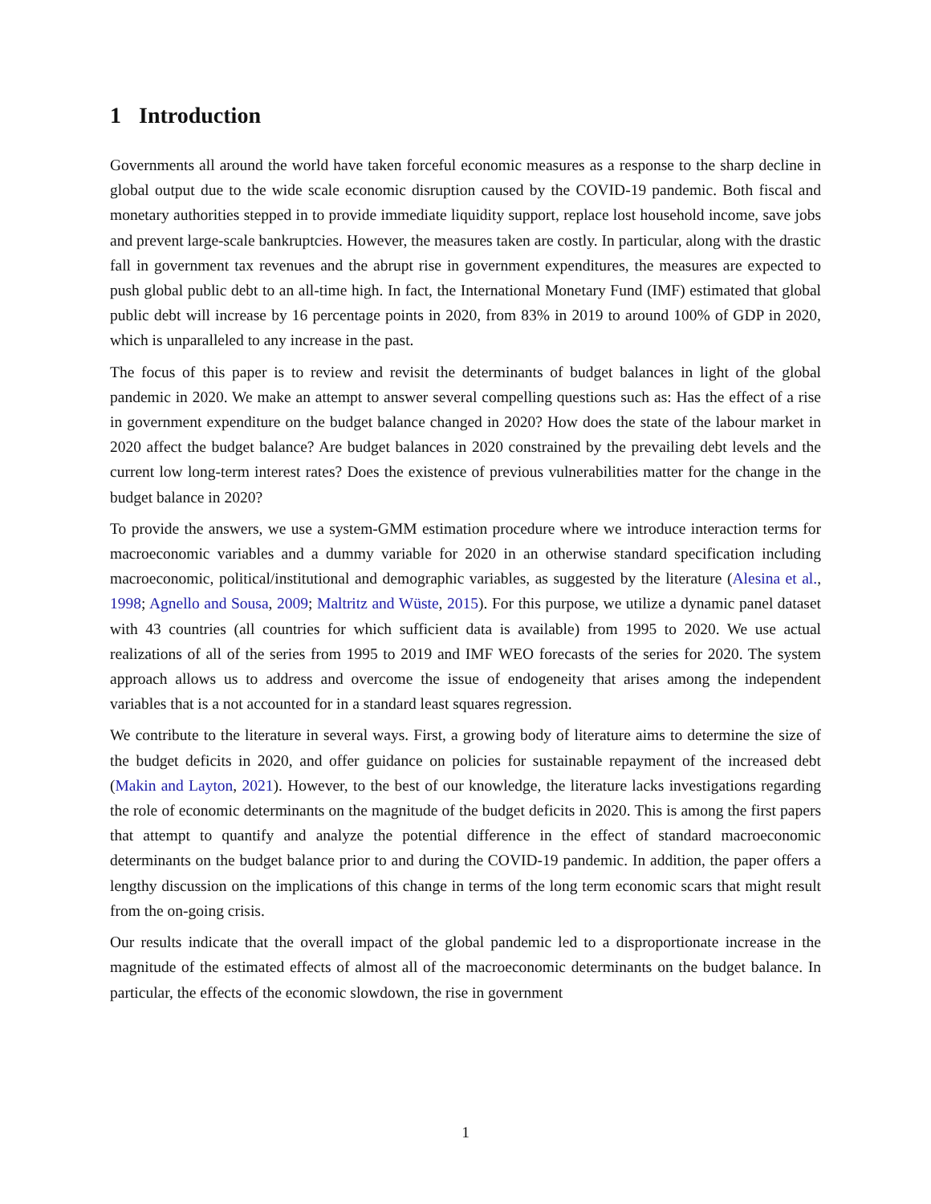1 Introduction
Governments all around the world have taken forceful economic measures as a response to the sharp decline in global output due to the wide scale economic disruption caused by the COVID-19 pandemic. Both fiscal and monetary authorities stepped in to provide immediate liquidity support, replace lost household income, save jobs and prevent large-scale bankruptcies. However, the measures taken are costly. In particular, along with the drastic fall in government tax revenues and the abrupt rise in government expenditures, the measures are expected to push global public debt to an all-time high. In fact, the International Monetary Fund (IMF) estimated that global public debt will increase by 16 percentage points in 2020, from 83% in 2019 to around 100% of GDP in 2020, which is unparalleled to any increase in the past.
The focus of this paper is to review and revisit the determinants of budget balances in light of the global pandemic in 2020. We make an attempt to answer several compelling questions such as: Has the effect of a rise in government expenditure on the budget balance changed in 2020? How does the state of the labour market in 2020 affect the budget balance? Are budget balances in 2020 constrained by the prevailing debt levels and the current low long-term interest rates? Does the existence of previous vulnerabilities matter for the change in the budget balance in 2020?
To provide the answers, we use a system-GMM estimation procedure where we introduce interaction terms for macroeconomic variables and a dummy variable for 2020 in an otherwise standard specification including macroeconomic, political/institutional and demographic variables, as suggested by the literature (Alesina et al., 1998; Agnello and Sousa, 2009; Maltritz and Wüste, 2015). For this purpose, we utilize a dynamic panel dataset with 43 countries (all countries for which sufficient data is available) from 1995 to 2020. We use actual realizations of all of the series from 1995 to 2019 and IMF WEO forecasts of the series for 2020. The system approach allows us to address and overcome the issue of endogeneity that arises among the independent variables that is a not accounted for in a standard least squares regression.
We contribute to the literature in several ways. First, a growing body of literature aims to determine the size of the budget deficits in 2020, and offer guidance on policies for sustainable repayment of the increased debt (Makin and Layton, 2021). However, to the best of our knowledge, the literature lacks investigations regarding the role of economic determinants on the magnitude of the budget deficits in 2020. This is among the first papers that attempt to quantify and analyze the potential difference in the effect of standard macroeconomic determinants on the budget balance prior to and during the COVID-19 pandemic. In addition, the paper offers a lengthy discussion on the implications of this change in terms of the long term economic scars that might result from the on-going crisis.
Our results indicate that the overall impact of the global pandemic led to a disproportionate increase in the magnitude of the estimated effects of almost all of the macroeconomic determinants on the budget balance. In particular, the effects of the economic slowdown, the rise in government
1